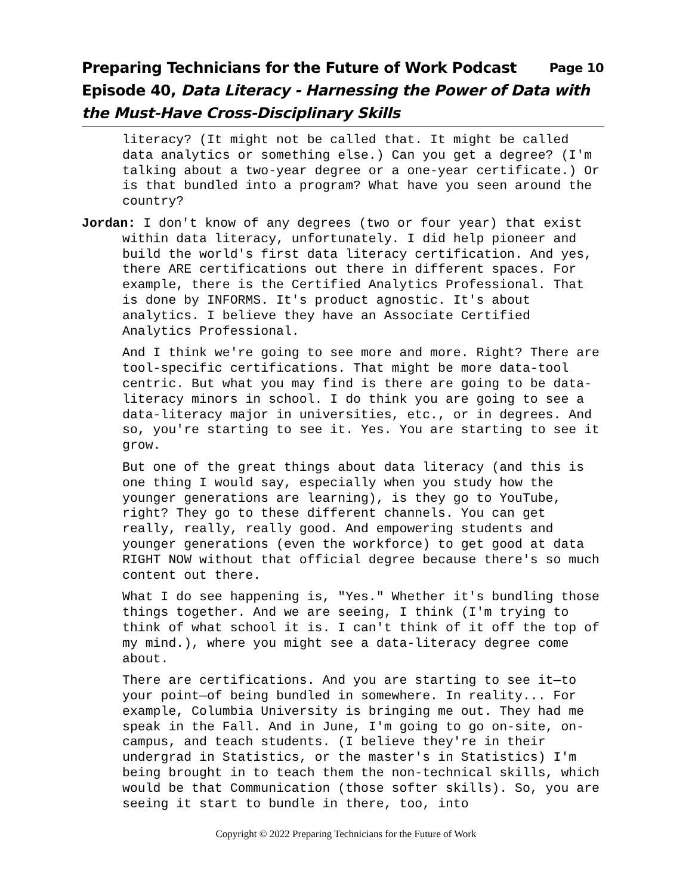Preparing Technicians for the Future of Work Podcast Page 10
Episode 40, Data Literacy - Harnessing the Power of Data with the Must-Have Cross-Disciplinary Skills
literacy? (It might not be called that. It might be called data analytics or something else.) Can you get a degree? (I'm talking about a two-year degree or a one-year certificate.) Or is that bundled into a program? What have you seen around the country?
Jordan: I don't know of any degrees (two or four year) that exist within data literacy, unfortunately. I did help pioneer and build the world's first data literacy certification. And yes, there ARE certifications out there in different spaces. For example, there is the Certified Analytics Professional. That is done by INFORMS. It's product agnostic. It's about analytics. I believe they have an Associate Certified Analytics Professional.
And I think we're going to see more and more. Right? There are tool-specific certifications. That might be more data-tool centric. But what you may find is there are going to be data-literacy minors in school. I do think you are going to see a data-literacy major in universities, etc., or in degrees. And so, you're starting to see it. Yes. You are starting to see it grow.
But one of the great things about data literacy (and this is one thing I would say, especially when you study how the younger generations are learning), is they go to YouTube, right? They go to these different channels. You can get really, really, really good. And empowering students and younger generations (even the workforce) to get good at data RIGHT NOW without that official degree because there's so much content out there.
What I do see happening is, "Yes." Whether it's bundling those things together. And we are seeing, I think (I'm trying to think of what school it is. I can't think of it off the top of my mind.), where you might see a data-literacy degree come about.
There are certifications. And you are starting to see it—to your point—of being bundled in somewhere. In reality... For example, Columbia University is bringing me out. They had me speak in the Fall. And in June, I'm going to go on-site, on-campus, and teach students. (I believe they're in their undergrad in Statistics, or the master's in Statistics) I'm being brought in to teach them the non-technical skills, which would be that Communication (those softer skills). So, you are seeing it start to bundle in there, too, into
Copyright © 2022 Preparing Technicians for the Future of Work